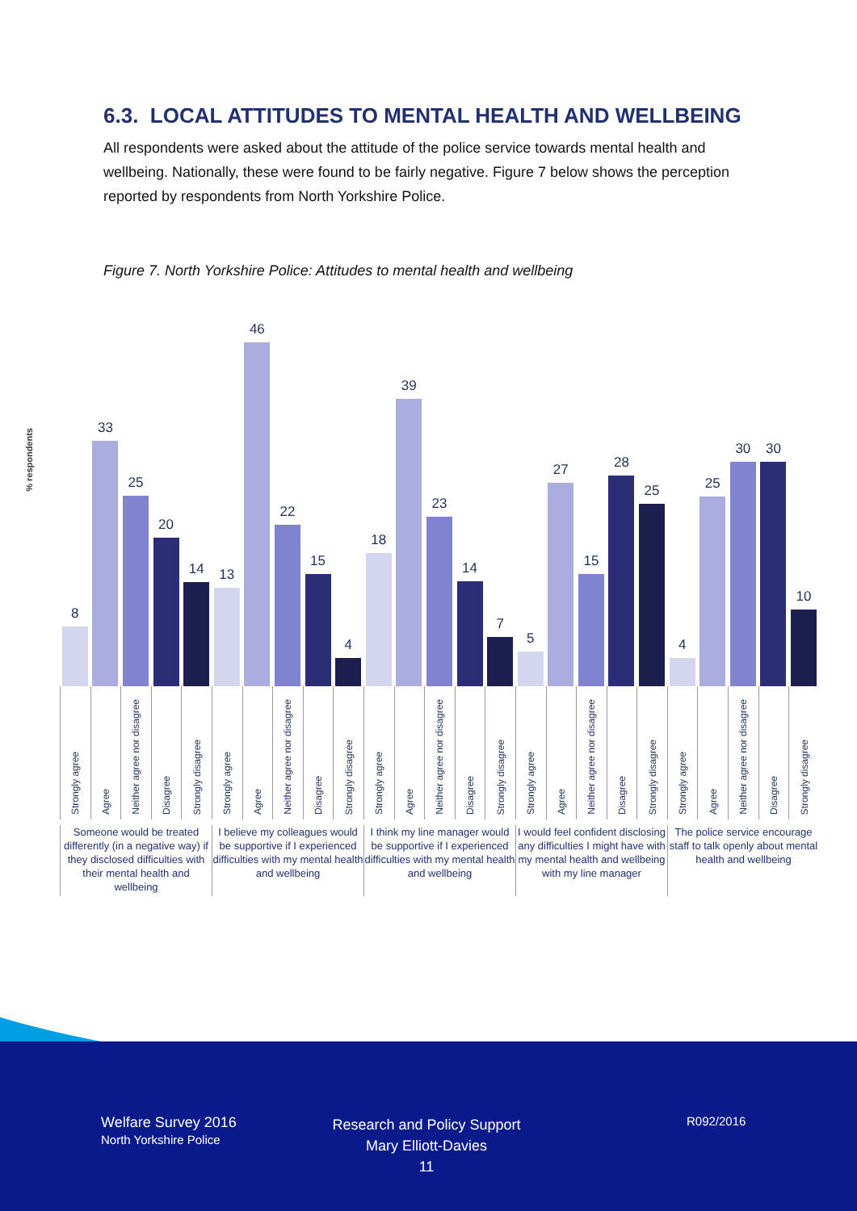6.3. LOCAL ATTITUDES TO MENTAL HEALTH AND WELLBEING
All respondents were asked about the attitude of the police service towards mental health and wellbeing. Nationally, these were found to be fairly negative. Figure 7 below shows the perception reported by respondents from North Yorkshire Police.
Figure 7. North Yorkshire Police: Attitudes to mental health and wellbeing
% respondents
8
33
25
20
14
13
46
22
15
4
18
39
23
14
7
5
27
15
28
25
4
25
30
30
10
Strongly agree
Agree
Neither agree nor disagree
Disagree
Strongly disagree
Strongly agree
Agree
Neither agree nor disagree
Disagree
Strongly disagree
Strongly agree
Agree
Neither agree nor disagree
Disagree
Strongly disagree
Strongly agree
Agree
Neither agree nor disagree
Disagree
Strongly disagree
Strongly agree
Agree
Neither agree nor disagree
Disagree
Strongly disagree
Someone would be treated differently (in a negative way) if they disclosed difficulties with their mental health and wellbeing
I believe my colleagues would be supportive if I experienced difficulties with my mental health and wellbeing
I think my line manager would be supportive if I experienced difficulties with my mental health and wellbeing
I would feel confident disclosing any difficulties I might have with my mental health and wellbeing with my line manager
The police service encourage staff to talk openly about mental health and wellbeing
Welfare Survey 2016
North Yorkshire Police
Research and Policy Support
Mary Elliott-Davies
11
R092/2016